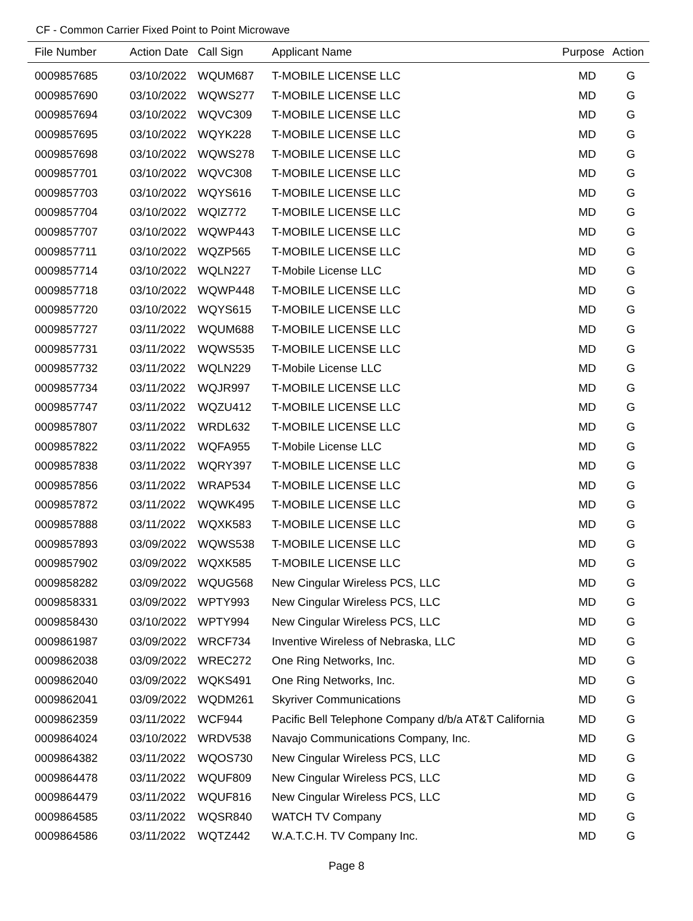CF - Common Carrier Fixed Point to Point Microwave
| File Number | Action Date | Call Sign | Applicant Name | Purpose | Action |
| --- | --- | --- | --- | --- | --- |
| 0009857685 | 03/10/2022 | WQUM687 | T-MOBILE LICENSE LLC | MD | G |
| 0009857690 | 03/10/2022 | WQWS277 | T-MOBILE LICENSE LLC | MD | G |
| 0009857694 | 03/10/2022 | WQVC309 | T-MOBILE LICENSE LLC | MD | G |
| 0009857695 | 03/10/2022 | WQYK228 | T-MOBILE LICENSE LLC | MD | G |
| 0009857698 | 03/10/2022 | WQWS278 | T-MOBILE LICENSE LLC | MD | G |
| 0009857701 | 03/10/2022 | WQVC308 | T-MOBILE LICENSE LLC | MD | G |
| 0009857703 | 03/10/2022 | WQYS616 | T-MOBILE LICENSE LLC | MD | G |
| 0009857704 | 03/10/2022 | WQIZ772 | T-MOBILE LICENSE LLC | MD | G |
| 0009857707 | 03/10/2022 | WQWP443 | T-MOBILE LICENSE LLC | MD | G |
| 0009857711 | 03/10/2022 | WQZP565 | T-MOBILE LICENSE LLC | MD | G |
| 0009857714 | 03/10/2022 | WQLN227 | T-Mobile License LLC | MD | G |
| 0009857718 | 03/10/2022 | WQWP448 | T-MOBILE LICENSE LLC | MD | G |
| 0009857720 | 03/10/2022 | WQYS615 | T-MOBILE LICENSE LLC | MD | G |
| 0009857727 | 03/11/2022 | WQUM688 | T-MOBILE LICENSE LLC | MD | G |
| 0009857731 | 03/11/2022 | WQWS535 | T-MOBILE LICENSE LLC | MD | G |
| 0009857732 | 03/11/2022 | WQLN229 | T-Mobile License LLC | MD | G |
| 0009857734 | 03/11/2022 | WQJR997 | T-MOBILE LICENSE LLC | MD | G |
| 0009857747 | 03/11/2022 | WQZU412 | T-MOBILE LICENSE LLC | MD | G |
| 0009857807 | 03/11/2022 | WRDL632 | T-MOBILE LICENSE LLC | MD | G |
| 0009857822 | 03/11/2022 | WQFA955 | T-Mobile License LLC | MD | G |
| 0009857838 | 03/11/2022 | WQRY397 | T-MOBILE LICENSE LLC | MD | G |
| 0009857856 | 03/11/2022 | WRAP534 | T-MOBILE LICENSE LLC | MD | G |
| 0009857872 | 03/11/2022 | WQWK495 | T-MOBILE LICENSE LLC | MD | G |
| 0009857888 | 03/11/2022 | WQXK583 | T-MOBILE LICENSE LLC | MD | G |
| 0009857893 | 03/09/2022 | WQWS538 | T-MOBILE LICENSE LLC | MD | G |
| 0009857902 | 03/09/2022 | WQXK585 | T-MOBILE LICENSE LLC | MD | G |
| 0009858282 | 03/09/2022 | WQUG568 | New Cingular Wireless PCS, LLC | MD | G |
| 0009858331 | 03/09/2022 | WPTY993 | New Cingular Wireless PCS, LLC | MD | G |
| 0009858430 | 03/10/2022 | WPTY994 | New Cingular Wireless PCS, LLC | MD | G |
| 0009861987 | 03/09/2022 | WRCF734 | Inventive Wireless of Nebraska, LLC | MD | G |
| 0009862038 | 03/09/2022 | WREC272 | One Ring Networks, Inc. | MD | G |
| 0009862040 | 03/09/2022 | WQKS491 | One Ring Networks, Inc. | MD | G |
| 0009862041 | 03/09/2022 | WQDM261 | Skyriver Communications | MD | G |
| 0009862359 | 03/11/2022 | WCF944 | Pacific Bell Telephone Company d/b/a AT&T California | MD | G |
| 0009864024 | 03/10/2022 | WRDV538 | Navajo Communications Company, Inc. | MD | G |
| 0009864382 | 03/11/2022 | WQOS730 | New Cingular Wireless PCS, LLC | MD | G |
| 0009864478 | 03/11/2022 | WQUF809 | New Cingular Wireless PCS, LLC | MD | G |
| 0009864479 | 03/11/2022 | WQUF816 | New Cingular Wireless PCS, LLC | MD | G |
| 0009864585 | 03/11/2022 | WQSR840 | WATCH TV Company | MD | G |
| 0009864586 | 03/11/2022 | WQTZ442 | W.A.T.C.H. TV Company Inc. | MD | G |
Page 8